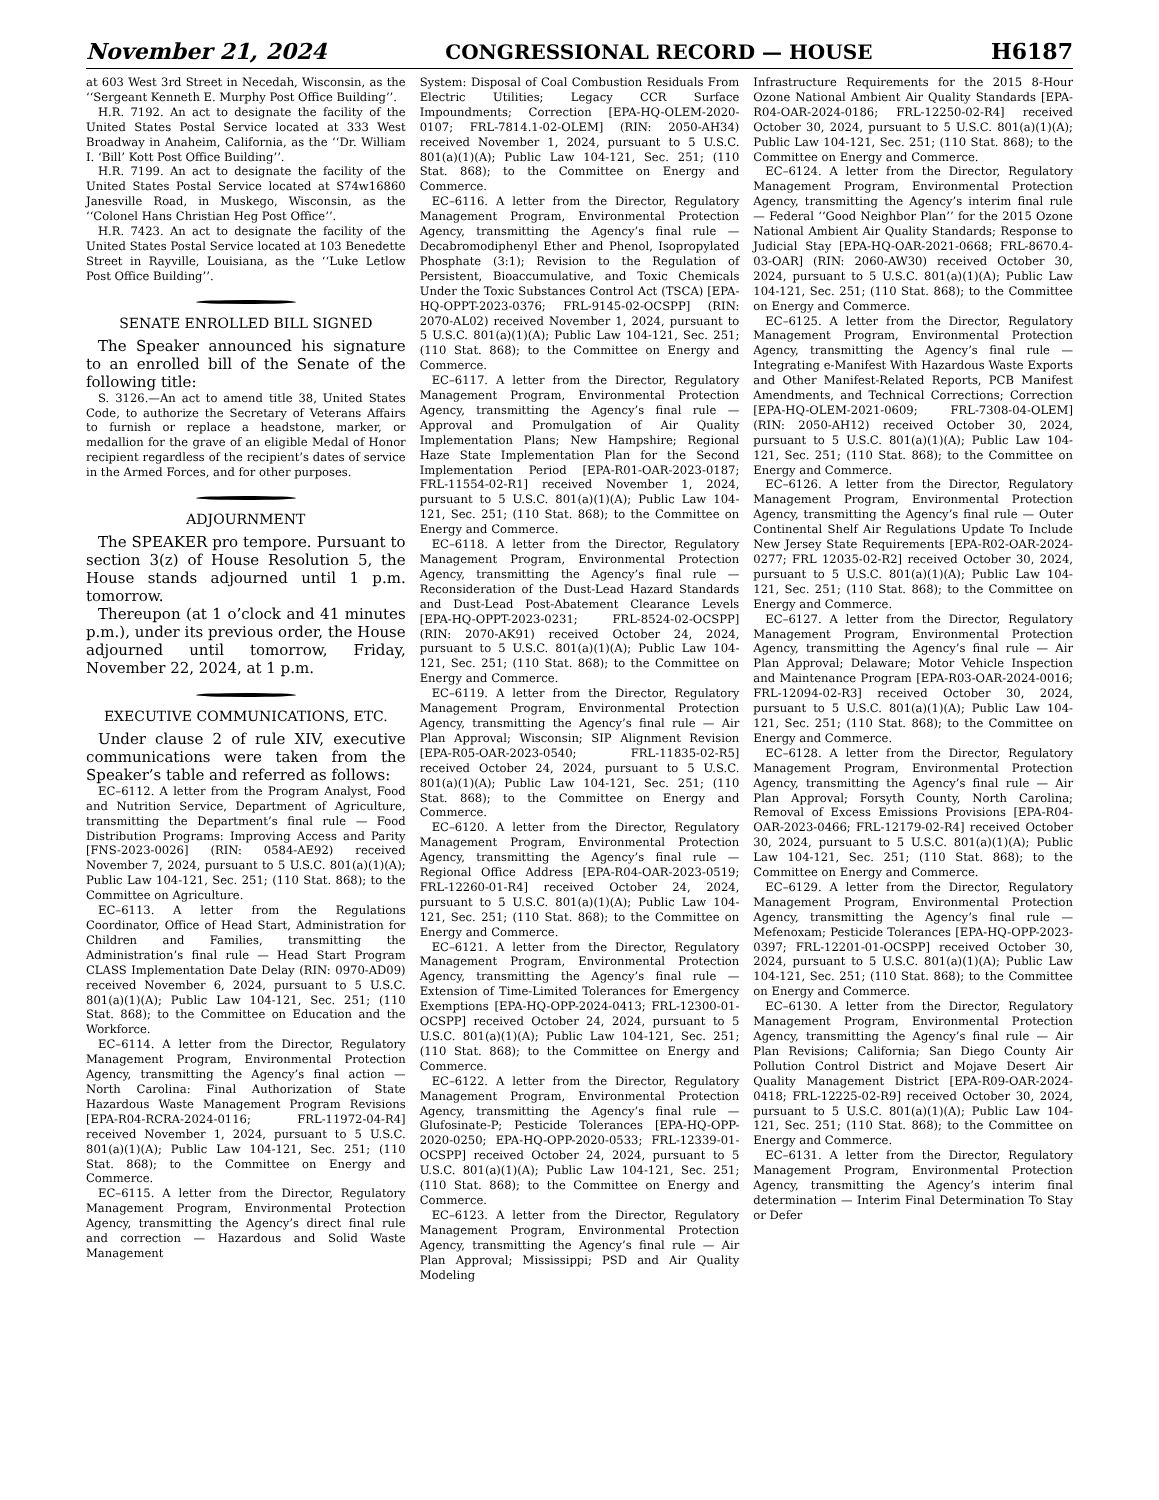November 21, 2024 CONGRESSIONAL RECORD — HOUSE H6187
at 603 West 3rd Street in Necedah, Wisconsin, as the ‘‘Sergeant Kenneth E. Murphy Post Office Building’’.
H.R. 7192. An act to designate the facility of the United States Postal Service located at 333 West Broadway in Anaheim, California, as the ‘‘Dr. William I. ‘Bill’ Kott Post Office Building’’.
H.R. 7199. An act to designate the facility of the United States Postal Service located at S74w16860 Janesville Road, in Muskego, Wisconsin, as the ‘‘Colonel Hans Christian Heg Post Office’’.
H.R. 7423. An act to designate the facility of the United States Postal Service located at 103 Benedette Street in Rayville, Louisiana, as the ‘‘Luke Letlow Post Office Building’’.
SENATE ENROLLED BILL SIGNED
The Speaker announced his signature to an enrolled bill of the Senate of the following title:
S. 3126.—An act to amend title 38, United States Code, to authorize the Secretary of Veterans Affairs to furnish or replace a headstone, marker, or medallion for the grave of an eligible Medal of Honor recipient regardless of the recipient’s dates of service in the Armed Forces, and for other purposes.
ADJOURNMENT
The SPEAKER pro tempore. Pursuant to section 3(z) of House Resolution 5, the House stands adjourned until 1 p.m. tomorrow.
Thereupon (at 1 o’clock and 41 minutes p.m.), under its previous order, the House adjourned until tomorrow, Friday, November 22, 2024, at 1 p.m.
EXECUTIVE COMMUNICATIONS, ETC.
Under clause 2 of rule XIV, executive communications were taken from the Speaker’s table and referred as follows:
EC–6112. A letter from the Program Analyst, Food and Nutrition Service, Department of Agriculture, transmitting the Department’s final rule — Food Distribution Programs: Improving Access and Parity [FNS-2023-0026] (RIN: 0584-AE92) received November 7, 2024, pursuant to 5 U.S.C. 801(a)(1)(A); Public Law 104-121, Sec. 251; (110 Stat. 868); to the Committee on Agriculture.
EC–6113. A letter from the Regulations Coordinator, Office of Head Start, Administration for Children and Families, transmitting the Administration’s final rule — Head Start Program CLASS Implementation Date Delay (RIN: 0970-AD09) received November 6, 2024, pursuant to 5 U.S.C. 801(a)(1)(A); Public Law 104-121, Sec. 251; (110 Stat. 868); to the Committee on Education and the Workforce.
EC–6114. A letter from the Director, Regulatory Management Program, Environmental Protection Agency, transmitting the Agency’s final action — North Carolina: Final Authorization of State Hazardous Waste Management Program Revisions [EPA-R04-RCRA-2024-0116; FRL-11972-04-R4] received November 1, 2024, pursuant to 5 U.S.C. 801(a)(1)(A); Public Law 104-121, Sec. 251; (110 Stat. 868); to the Committee on Energy and Commerce.
EC–6115. A letter from the Director, Regulatory Management Program, Environmental Protection Agency, transmitting the Agency’s direct final rule and correction — Hazardous and Solid Waste Management
System: Disposal of Coal Combustion Residuals From Electric Utilities; Legacy CCR Surface Impoundments; Correction [EPA-HQ-OLEM-2020-0107; FRL-7814.1-02-OLEM] (RIN: 2050-AH34) received November 1, 2024, pursuant to 5 U.S.C. 801(a)(1)(A); Public Law 104-121, Sec. 251; (110 Stat. 868); to the Committee on Energy and Commerce.
EC–6116. A letter from the Director, Regulatory Management Program, Environmental Protection Agency, transmitting the Agency’s final rule — Decabromodiphenyl Ether and Phenol, Isopropylated Phosphate (3:1); Revision to the Regulation of Persistent, Bioaccumulative, and Toxic Chemicals Under the Toxic Substances Control Act (TSCA) [EPA-HQ-OPPT-2023-0376; FRL-9145-02-OCSPP] (RIN: 2070-AL02) received November 1, 2024, pursuant to 5 U.S.C. 801(a)(1)(A); Public Law 104-121, Sec. 251; (110 Stat. 868); to the Committee on Energy and Commerce.
EC–6117. A letter from the Director, Regulatory Management Program, Environmental Protection Agency, transmitting the Agency’s final rule — Approval and Promulgation of Air Quality Implementation Plans; New Hampshire; Regional Haze State Implementation Plan for the Second Implementation Period [EPA-R01-OAR-2023-0187; FRL-11554-02-R1] received November 1, 2024, pursuant to 5 U.S.C. 801(a)(1)(A); Public Law 104-121, Sec. 251; (110 Stat. 868); to the Committee on Energy and Commerce.
EC–6118. A letter from the Director, Regulatory Management Program, Environmental Protection Agency, transmitting the Agency’s final rule — Reconsideration of the Dust-Lead Hazard Standards and Dust-Lead Post-Abatement Clearance Levels [EPA-HQ-OPPT-2023-0231; FRL-8524-02-OCSPP] (RIN: 2070-AK91) received October 24, 2024, pursuant to 5 U.S.C. 801(a)(1)(A); Public Law 104-121, Sec. 251; (110 Stat. 868); to the Committee on Energy and Commerce.
EC–6119. A letter from the Director, Regulatory Management Program, Environmental Protection Agency, transmitting the Agency’s final rule — Air Plan Approval; Wisconsin; SIP Alignment Revision [EPA-R05-OAR-2023-0540; FRL-11835-02-R5] received October 24, 2024, pursuant to 5 U.S.C. 801(a)(1)(A); Public Law 104-121, Sec. 251; (110 Stat. 868); to the Committee on Energy and Commerce.
EC–6120. A letter from the Director, Regulatory Management Program, Environmental Protection Agency, transmitting the Agency’s final rule — Regional Office Address [EPA-R04-OAR-2023-0519; FRL-12260-01-R4] received October 24, 2024, pursuant to 5 U.S.C. 801(a)(1)(A); Public Law 104-121, Sec. 251; (110 Stat. 868); to the Committee on Energy and Commerce.
EC–6121. A letter from the Director, Regulatory Management Program, Environmental Protection Agency, transmitting the Agency’s final rule — Extension of Time-Limited Tolerances for Emergency Exemptions [EPA-HQ-OPP-2024-0413; FRL-12300-01-OCSPP] received October 24, 2024, pursuant to 5 U.S.C. 801(a)(1)(A); Public Law 104-121, Sec. 251; (110 Stat. 868); to the Committee on Energy and Commerce.
EC–6122. A letter from the Director, Regulatory Management Program, Environmental Protection Agency, transmitting the Agency’s final rule — Glufosinate-P; Pesticide Tolerances [EPA-HQ-OPP-2020-0250; EPA-HQ-OPP-2020-0533; FRL-12339-01-OCSPP] received October 24, 2024, pursuant to 5 U.S.C. 801(a)(1)(A); Public Law 104-121, Sec. 251; (110 Stat. 868); to the Committee on Energy and Commerce.
EC–6123. A letter from the Director, Regulatory Management Program, Environmental Protection Agency, transmitting the Agency’s final rule — Air Plan Approval; Mississippi; PSD and Air Quality Modeling
Infrastructure Requirements for the 2015 8-Hour Ozone National Ambient Air Quality Standards [EPA-R04-OAR-2024-0186; FRL-12250-02-R4] received October 30, 2024, pursuant to 5 U.S.C. 801(a)(1)(A); Public Law 104-121, Sec. 251; (110 Stat. 868); to the Committee on Energy and Commerce.
EC–6124. A letter from the Director, Regulatory Management Program, Environmental Protection Agency, transmitting the Agency’s interim final rule — Federal ‘‘Good Neighbor Plan’’ for the 2015 Ozone National Ambient Air Quality Standards; Response to Judicial Stay [EPA-HQ-OAR-2021-0668; FRL-8670.4-03-OAR] (RIN: 2060-AW30) received October 30, 2024, pursuant to 5 U.S.C. 801(a)(1)(A); Public Law 104-121, Sec. 251; (110 Stat. 868); to the Committee on Energy and Commerce.
EC–6125. A letter from the Director, Regulatory Management Program, Environmental Protection Agency, transmitting the Agency’s final rule — Integrating e-Manifest With Hazardous Waste Exports and Other Manifest-Related Reports, PCB Manifest Amendments, and Technical Corrections; Correction [EPA-HQ-OLEM-2021-0609; FRL-7308-04-OLEM] (RIN: 2050-AH12) received October 30, 2024, pursuant to 5 U.S.C. 801(a)(1)(A); Public Law 104-121, Sec. 251; (110 Stat. 868); to the Committee on Energy and Commerce.
EC–6126. A letter from the Director, Regulatory Management Program, Environmental Protection Agency, transmitting the Agency’s final rule — Outer Continental Shelf Air Regulations Update To Include New Jersey State Requirements [EPA-R02-OAR-2024-0277; FRL 12035-02-R2] received October 30, 2024, pursuant to 5 U.S.C. 801(a)(1)(A); Public Law 104-121, Sec. 251; (110 Stat. 868); to the Committee on Energy and Commerce.
EC–6127. A letter from the Director, Regulatory Management Program, Environmental Protection Agency, transmitting the Agency’s final rule — Air Plan Approval; Delaware; Motor Vehicle Inspection and Maintenance Program [EPA-R03-OAR-2024-0016; FRL-12094-02-R3] received October 30, 2024, pursuant to 5 U.S.C. 801(a)(1)(A); Public Law 104-121, Sec. 251; (110 Stat. 868); to the Committee on Energy and Commerce.
EC–6128. A letter from the Director, Regulatory Management Program, Environmental Protection Agency, transmitting the Agency’s final rule — Air Plan Approval; Forsyth County, North Carolina; Removal of Excess Emissions Provisions [EPA-R04-OAR-2023-0466; FRL-12179-02-R4] received October 30, 2024, pursuant to 5 U.S.C. 801(a)(1)(A); Public Law 104-121, Sec. 251; (110 Stat. 868); to the Committee on Energy and Commerce.
EC–6129. A letter from the Director, Regulatory Management Program, Environmental Protection Agency, transmitting the Agency’s final rule — Mefenoxam; Pesticide Tolerances [EPA-HQ-OPP-2023-0397; FRL-12201-01-OCSPP] received October 30, 2024, pursuant to 5 U.S.C. 801(a)(1)(A); Public Law 104-121, Sec. 251; (110 Stat. 868); to the Committee on Energy and Commerce.
EC–6130. A letter from the Director, Regulatory Management Program, Environmental Protection Agency, transmitting the Agency’s final rule — Air Plan Revisions; California; San Diego County Air Pollution Control District and Mojave Desert Air Quality Management District [EPA-R09-OAR-2024-0418; FRL-12225-02-R9] received October 30, 2024, pursuant to 5 U.S.C. 801(a)(1)(A); Public Law 104-121, Sec. 251; (110 Stat. 868); to the Committee on Energy and Commerce.
EC–6131. A letter from the Director, Regulatory Management Program, Environmental Protection Agency, transmitting the Agency’s interim final determination — Interim Final Determination To Stay or Defer